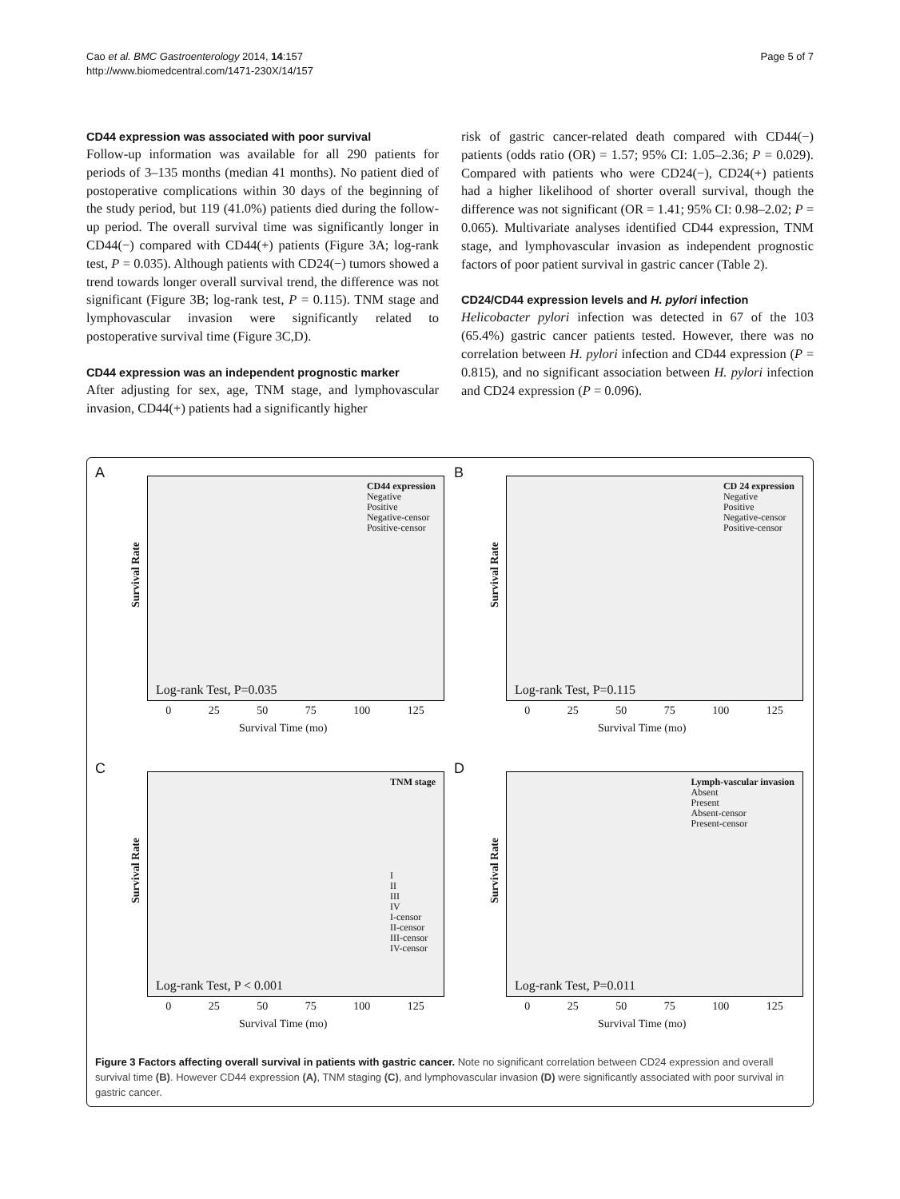Cao et al. BMC Gastroenterology 2014, 14:157
http://www.biomedcentral.com/1471-230X/14/157
Page 5 of 7
CD44 expression was associated with poor survival
Follow-up information was available for all 290 patients for periods of 3–135 months (median 41 months). No patient died of postoperative complications within 30 days of the beginning of the study period, but 119 (41.0%) patients died during the follow-up period. The overall survival time was significantly longer in CD44(−) compared with CD44(+) patients (Figure 3A; log-rank test, P = 0.035). Although patients with CD24(−) tumors showed a trend towards longer overall survival trend, the difference was not significant (Figure 3B; log-rank test, P = 0.115). TNM stage and lymphovascular invasion were significantly related to postoperative survival time (Figure 3C,D).
CD44 expression was an independent prognostic marker
After adjusting for sex, age, TNM stage, and lymphovascular invasion, CD44(+) patients had a significantly higher
risk of gastric cancer-related death compared with CD44(−) patients (odds ratio (OR) = 1.57; 95% CI: 1.05–2.36; P = 0.029). Compared with patients who were CD24(−), CD24(+) patients had a higher likelihood of shorter overall survival, though the difference was not significant (OR = 1.41; 95% CI: 0.98–2.02; P = 0.065). Multivariate analyses identified CD44 expression, TNM stage, and lymphovascular invasion as independent prognostic factors of poor patient survival in gastric cancer (Table 2).
CD24/CD44 expression levels and H. pylori infection
Helicobacter pylori infection was detected in 67 of the 103 (65.4%) gastric cancer patients tested. However, there was no correlation between H. pylori infection and CD44 expression (P = 0.815), and no significant association between H. pylori infection and CD24 expression (P = 0.096).
A
CD44 expression
Negative
Positive
Negative-censor
Positive-censor
Log-rank Test, P=0.035
Survival Rate
0 25 50 75 100 125
Survival Time (mo)
B
CD 24 expression
Negative
Positive
Negative-censor
Positive-censor
Log-rank Test, P=0.115
Survival Rate
0 25 50 75 100 125
Survival Time (mo)
C
TNM stage
I
II
III
IV
I-censor
II-censor
III-censor
IV-censor
Log-rank Test, P < 0.001
Survival Rate
0 25 50 75 100 125
Survival Time (mo)
D
Lymph-vascular invasion
Absent
Present
Absent-censor
Present-censor
Log-rank Test, P=0.011
Survival Rate
0 25 50 75 100 125
Survival Time (mo)
Figure 3 Factors affecting overall survival in patients with gastric cancer. Note no significant correlation between CD24 expression and overall survival time (B). However CD44 expression (A), TNM staging (C), and lymphovascular invasion (D) were significantly associated with poor survival in gastric cancer.